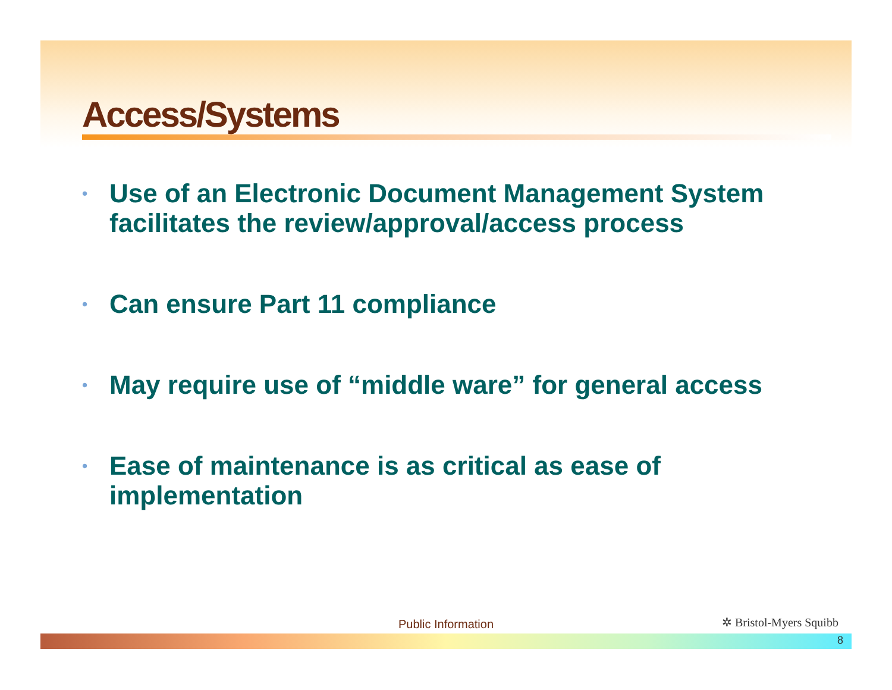Access/Systems
• Use of an Electronic Document Management System facilitates the review/approval/access process
• Can ensure Part 11 compliance
• May require use of “middle ware” for general access
• Ease of maintenance is as critical as ease of implementation
Public Information ✲ Bristol-Myers Squibb
8